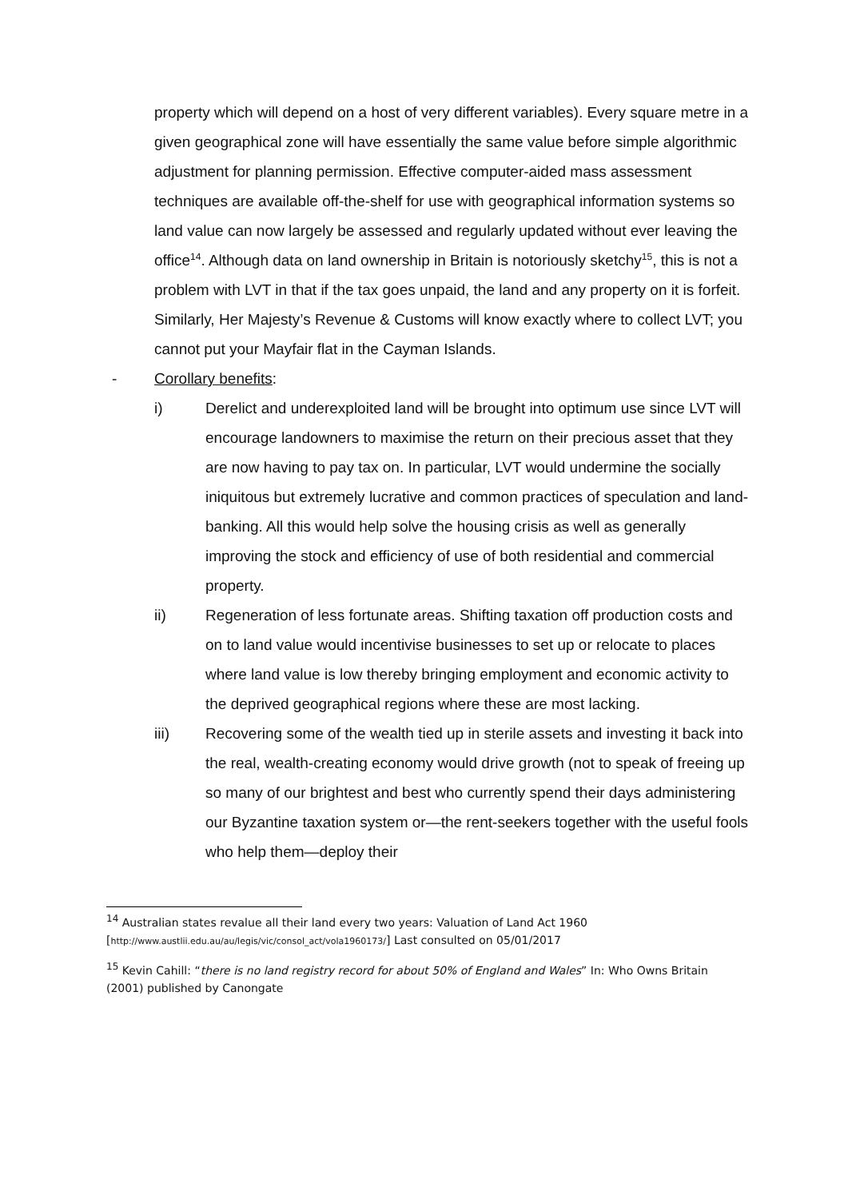property which will depend on a host of very different variables). Every square metre in a given geographical zone will have essentially the same value before simple algorithmic adjustment for planning permission. Effective computer-aided mass assessment techniques are available off-the-shelf for use with geographical information systems so land value can now largely be assessed and regularly updated without ever leaving the office<sup>14</sup>. Although data on land ownership in Britain is notoriously sketchy<sup>15</sup>, this is not a problem with LVT in that if the tax goes unpaid, the land and any property on it is forfeit. Similarly, Her Majesty’s Revenue & Customs will know exactly where to collect LVT; you cannot put your Mayfair flat in the Cayman Islands.
- Corollary benefits:
i) Derelict and underexploited land will be brought into optimum use since LVT will encourage landowners to maximise the return on their precious asset that they are now having to pay tax on. In particular, LVT would undermine the socially iniquitous but extremely lucrative and common practices of speculation and land-banking. All this would help solve the housing crisis as well as generally improving the stock and efficiency of use of both residential and commercial property.
ii) Regeneration of less fortunate areas. Shifting taxation off production costs and on to land value would incentivise businesses to set up or relocate to places where land value is low thereby bringing employment and economic activity to the deprived geographical regions where these are most lacking.
iii) Recovering some of the wealth tied up in sterile assets and investing it back into the real, wealth-creating economy would drive growth (not to speak of freeing up so many of our brightest and best who currently spend their days administering our Byzantine taxation system or—the rent-seekers together with the useful fools who help them—deploy their
<sup>14</sup> Australian states revalue all their land every two years: Valuation of Land Act 1960
[http://www.austlii.edu.au/au/legis/vic/consol_act/vola1960173/] Last consulted on 05/01/2017
<sup>15</sup> Kevin Cahill: “there is no land registry record for about 50% of England and Wales” In: Who Owns Britain (2001) published by Canongate